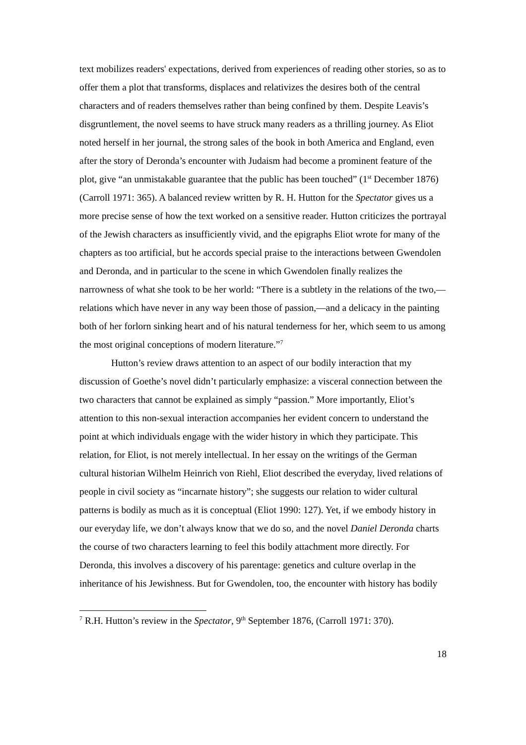text mobilizes readers' expectations, derived from experiences of reading other stories, so as to offer them a plot that transforms, displaces and relativizes the desires both of the central characters and of readers themselves rather than being confined by them. Despite Leavis’s disgruntlement, the novel seems to have struck many readers as a thrilling journey. As Eliot noted herself in her journal, the strong sales of the book in both America and England, even after the story of Deronda’s encounter with Judaism had become a prominent feature of the plot, give “an unmistakable guarantee that the public has been touched” (1<sup>st</sup> December 1876) (Carroll 1971: 365). A balanced review written by R. H. Hutton for the Spectator gives us a more precise sense of how the text worked on a sensitive reader. Hutton criticizes the portrayal of the Jewish characters as insufficiently vivid, and the epigraphs Eliot wrote for many of the chapters as too artificial, but he accords special praise to the interactions between Gwendolen and Deronda, and in particular to the scene in which Gwendolen finally realizes the narrowness of what she took to be her world: “There is a subtlety in the relations of the two,—relations which have never in any way been those of passion,—and a delicacy in the painting both of her forlorn sinking heart and of his natural tenderness for her, which seem to us among the most original conceptions of modern literature.”<sup>7</sup>
Hutton’s review draws attention to an aspect of our bodily interaction that my discussion of Goethe’s novel didn’t particularly emphasize: a visceral connection between the two characters that cannot be explained as simply “passion.” More importantly, Eliot’s attention to this non-sexual interaction accompanies her evident concern to understand the point at which individuals engage with the wider history in which they participate. This relation, for Eliot, is not merely intellectual. In her essay on the writings of the German cultural historian Wilhelm Heinrich von Riehl, Eliot described the everyday, lived relations of people in civil society as “incarnate history”; she suggests our relation to wider cultural patterns is bodily as much as it is conceptual (Eliot 1990: 127). Yet, if we embody history in our everyday life, we don’t always know that we do so, and the novel Daniel Deronda charts the course of two characters learning to feel this bodily attachment more directly. For Deronda, this involves a discovery of his parentage: genetics and culture overlap in the inheritance of his Jewishness. But for Gwendolen, too, the encounter with history has bodily
<sup>7</sup> R.H. Hutton’s review in the Spectator, 9<sup>th</sup> September 1876, (Carroll 1971: 370).
18